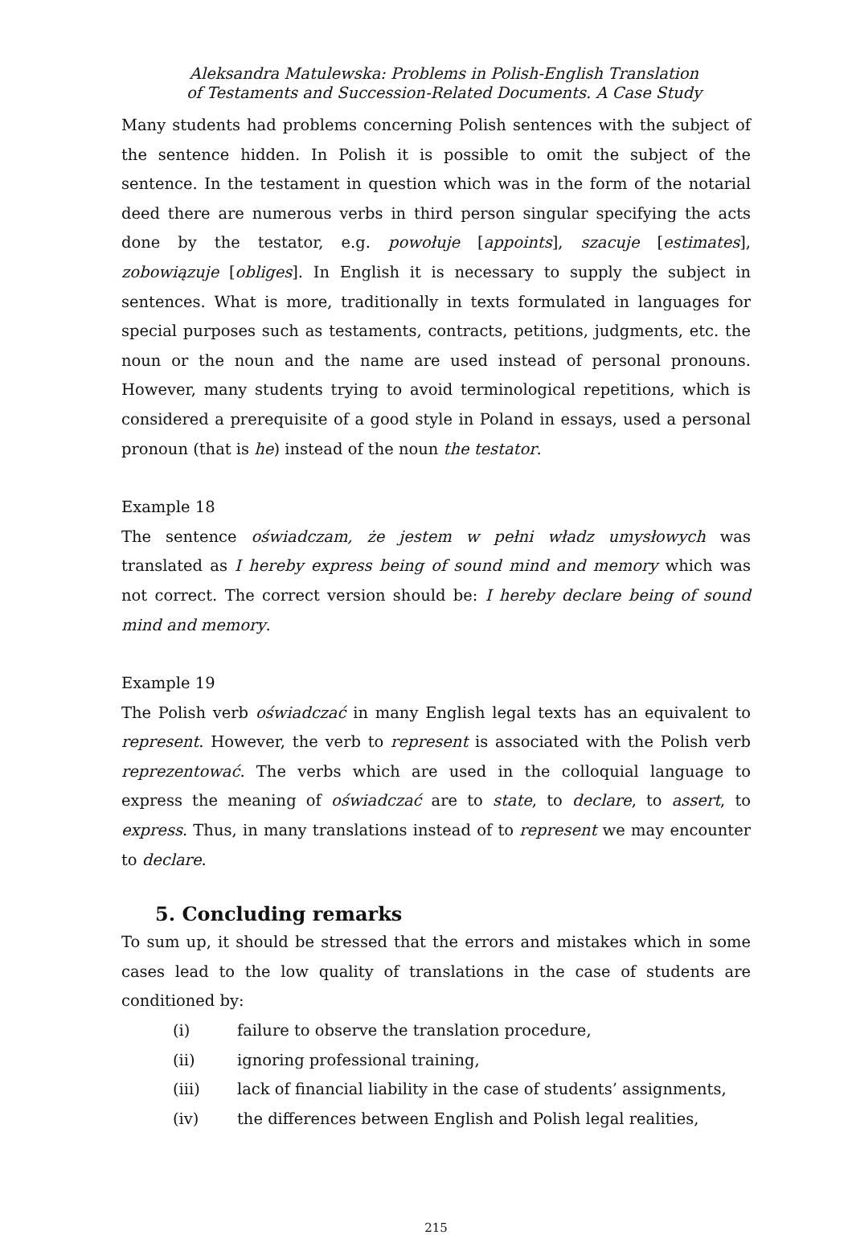Aleksandra Matulewska: Problems in Polish-English Translation
of Testaments and Succession-Related Documents. A Case Study
Many students had problems concerning Polish sentences with the subject of the sentence hidden. In Polish it is possible to omit the subject of the sentence. In the testament in question which was in the form of the notarial deed there are numerous verbs in third person singular specifying the acts done by the testator, e.g. powołuje [appoints], szacuje [estimates], zobowiązuje [obliges]. In English it is necessary to supply the subject in sentences. What is more, traditionally in texts formulated in languages for special purposes such as testaments, contracts, petitions, judgments, etc. the noun or the noun and the name are used instead of personal pronouns. However, many students trying to avoid terminological repetitions, which is considered a prerequisite of a good style in Poland in essays, used a personal pronoun (that is he) instead of the noun the testator.
Example 18
The sentence oświadczam, że jestem w pełni władz umysłowych was translated as I hereby express being of sound mind and memory which was not correct. The correct version should be: I hereby declare being of sound mind and memory.
Example 19
The Polish verb oświadczać in many English legal texts has an equivalent to represent. However, the verb to represent is associated with the Polish verb reprezentować. The verbs which are used in the colloquial language to express the meaning of oświadczać are to state, to declare, to assert, to express. Thus, in many translations instead of to represent we may encounter to declare.
5. Concluding remarks
To sum up, it should be stressed that the errors and mistakes which in some cases lead to the low quality of translations in the case of students are conditioned by:
(i) failure to observe the translation procedure,
(ii) ignoring professional training,
(iii) lack of financial liability in the case of students’ assignments,
(iv) the differences between English and Polish legal realities,
215